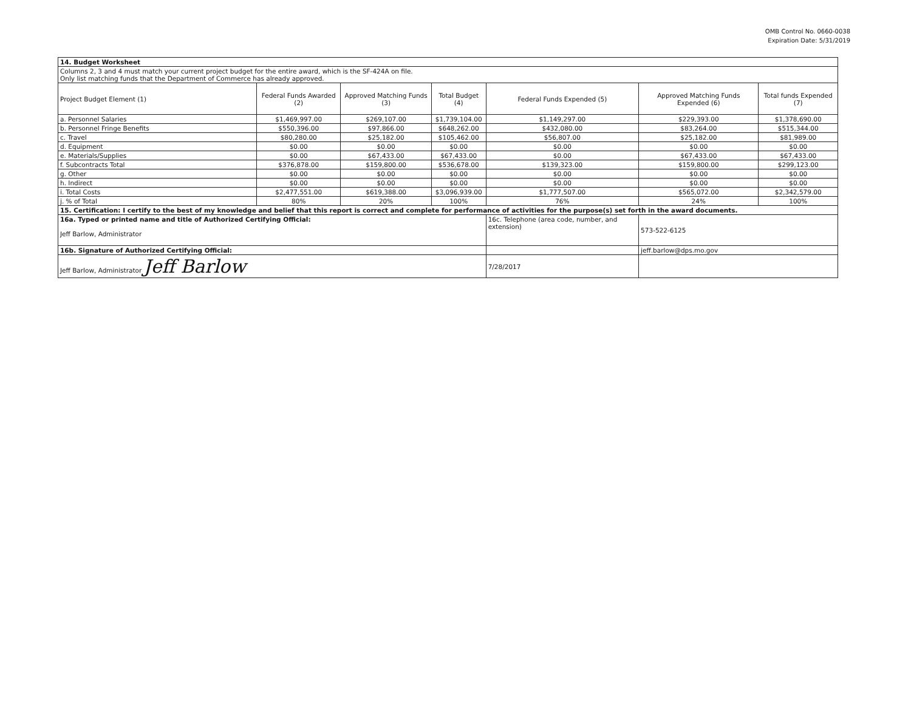OMB Control No. 0660-0038
Expiration Date: 5/31/2019
| 14. Budget Worksheet | | | | | | |
| Columns 2, 3 and 4 must match your current project budget for the entire award, which is the SF-424A on file. Only list matching funds that the Department of Commerce has already approved. | | | | | | |
| Project Budget Element (1) | Federal Funds Awarded (2) | Approved Matching Funds (3) | Total Budget (4) | Federal Funds Expended (5) | Approved Matching Funds Expended (6) | Total funds Expended (7) |
| a. Personnel Salaries | $1,469,997.00 | $269,107.00 | $1,739,104.00 | $1,149,297.00 | $229,393.00 | $1,378,690.00 |
| b. Personnel Fringe Benefits | $550,396.00 | $97,866.00 | $648,262.00 | $432,080.00 | $83,264.00 | $515,344.00 |
| c. Travel | $80,280.00 | $25,182.00 | $105,462.00 | $56,807.00 | $25,182.00 | $81,989.00 |
| d. Equipment | $0.00 | $0.00 | $0.00 | $0.00 | $0.00 | $0.00 |
| e. Materials/Supplies | $0.00 | $67,433.00 | $67,433.00 | $0.00 | $67,433.00 | $67,433.00 |
| f. Subcontracts Total | $376,878.00 | $159,800.00 | $536,678.00 | $139,323.00 | $159,800.00 | $299,123.00 |
| g. Other | $0.00 | $0.00 | $0.00 | $0.00 | $0.00 | $0.00 |
| h. Indirect | $0.00 | $0.00 | $0.00 | $0.00 | $0.00 | $0.00 |
| i. Total Costs | $2,477,551.00 | $619,388.00 | $3,096,939.00 | $1,777,507.00 | $565,072.00 | $2,342,579.00 |
| j. % of Total | 80% | 20% | 100% | 76% | 24% | 100% |
| 15. Certification: I certify to the best of my knowledge and belief that this report is correct and complete for performance of activities for the purpose(s) set forth in the award documents. | | | | | | |
| 16a. Typed or printed name and title of Authorized Certifying Official: Jeff Barlow, Administrator | | | | 16c. Telephone (area code, number, and extension) | 573-522-6125 | |
| 16b. Signature of Authorized Certifying Official: | | | | | jeff.barlow@dps.mo.gov | |
| Jeff Barlow, Administrator Jeff Barlow | | | | 7/28/2017 | | |